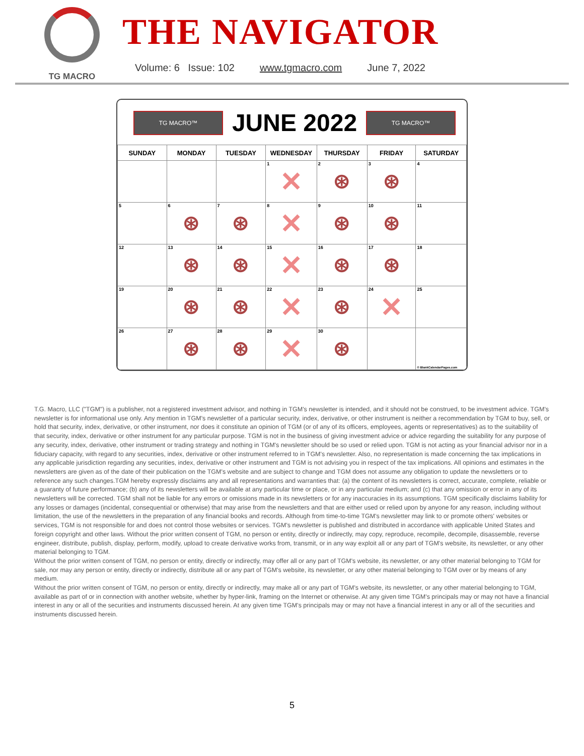TG MACRO
THE NAVIGATOR
Volume: 6 Issue: 102 www.tgmacro.com June 7, 2022
TG MACRO™
JUNE 2022
TG MACRO™
| SUNDAY | MONDAY | TUESDAY | WEDNESDAY | THURSDAY | FRIDAY | SATURDAY |
| --- | --- | --- | --- | --- | --- | --- |
| | | | 1 ✕ | 2 ⊛ | 3 ⊛ | 4 |
| 5 | 6 ⊛ | 7 ⊛ | 8 ✕ | 9 ⊛ | 10 ⊛ | 11 |
| 12 | 13 ⊛ | 14 ⊛ | 15 ✕ | 16 ⊛ | 17 ⊛ | 18 |
| 19 | 20 ⊛ | 21 ⊛ | 22 ✕ | 23 ⊛ | 24 ✕ | 25 |
| 26 | 27 ⊛ | 28 ⊛ | 29 ✕ | 30 ⊛ | | © BlankCalendarPages.com |
T.G. Macro, LLC ("TGM") is a publisher, not a registered investment advisor, and nothing in TGM's newsletter is intended, and it should not be construed, to be investment advice. TGM's newsletter is for informational use only. Any mention in TGM's newsletter of a particular security, index, derivative, or other instrument is neither a recommendation by TGM to buy, sell, or hold that security, index, derivative, or other instrument, nor does it constitute an opinion of TGM (or of any of its officers, employees, agents or representatives) as to the suitability of that security, index, derivative or other instrument for any particular purpose. TGM is not in the business of giving investment advice or advice regarding the suitability for any purpose of any security, index, derivative, other instrument or trading strategy and nothing in TGM's newsletter should be so used or relied upon. TGM is not acting as your financial advisor nor in a fiduciary capacity, with regard to any securities, index, derivative or other instrument referred to in TGM's newsletter. Also, no representation is made concerning the tax implications in any applicable jurisdiction regarding any securities, index, derivative or other instrument and TGM is not advising you in respect of the tax implications. All opinions and estimates in the newsletters are given as of the date of their publication on the TGM's website and are subject to change and TGM does not assume any obligation to update the newsletters or to reference any such changes.TGM hereby expressly disclaims any and all representations and warranties that: (a) the content of its newsletters is correct, accurate, complete, reliable or a guaranty of future performance; (b) any of its newsletters will be available at any particular time or place, or in any particular medium; and (c) that any omission or error in any of its newsletters will be corrected. TGM shall not be liable for any errors or omissions made in its newsletters or for any inaccuracies in its assumptions. TGM specifically disclaims liability for any losses or damages (incidental, consequential or otherwise) that may arise from the newsletters and that are either used or relied upon by anyone for any reason, including without limitation, the use of the newsletters in the preparation of any financial books and records. Although from time-to-time TGM's newsletter may link to or promote others' websites or services, TGM is not responsible for and does not control those websites or services. TGM's newsletter is published and distributed in accordance with applicable United States and foreign copyright and other laws. Without the prior written consent of TGM, no person or entity, directly or indirectly, may copy, reproduce, recompile, decompile, disassemble, reverse engineer, distribute, publish, display, perform, modify, upload to create derivative works from, transmit, or in any way exploit all or any part of TGM's website, its newsletter, or any other material belonging to TGM.
Without the prior written consent of TGM, no person or entity, directly or indirectly, may offer all or any part of TGM's website, its newsletter, or any other material belonging to TGM for sale, nor may any person or entity, directly or indirectly, distribute all or any part of TGM's website, its newsletter, or any other material belonging to TGM over or by means of any medium.
Without the prior written consent of TGM, no person or entity, directly or indirectly, may make all or any part of TGM's website, its newsletter, or any other material belonging to TGM, available as part of or in connection with another website, whether by hyper-link, framing on the Internet or otherwise. At any given time TGM's principals may or may not have a financial interest in any or all of the securities and instruments discussed herein. At any given time TGM's principals may or may not have a financial interest in any or all of the securities and instruments discussed herein.
5